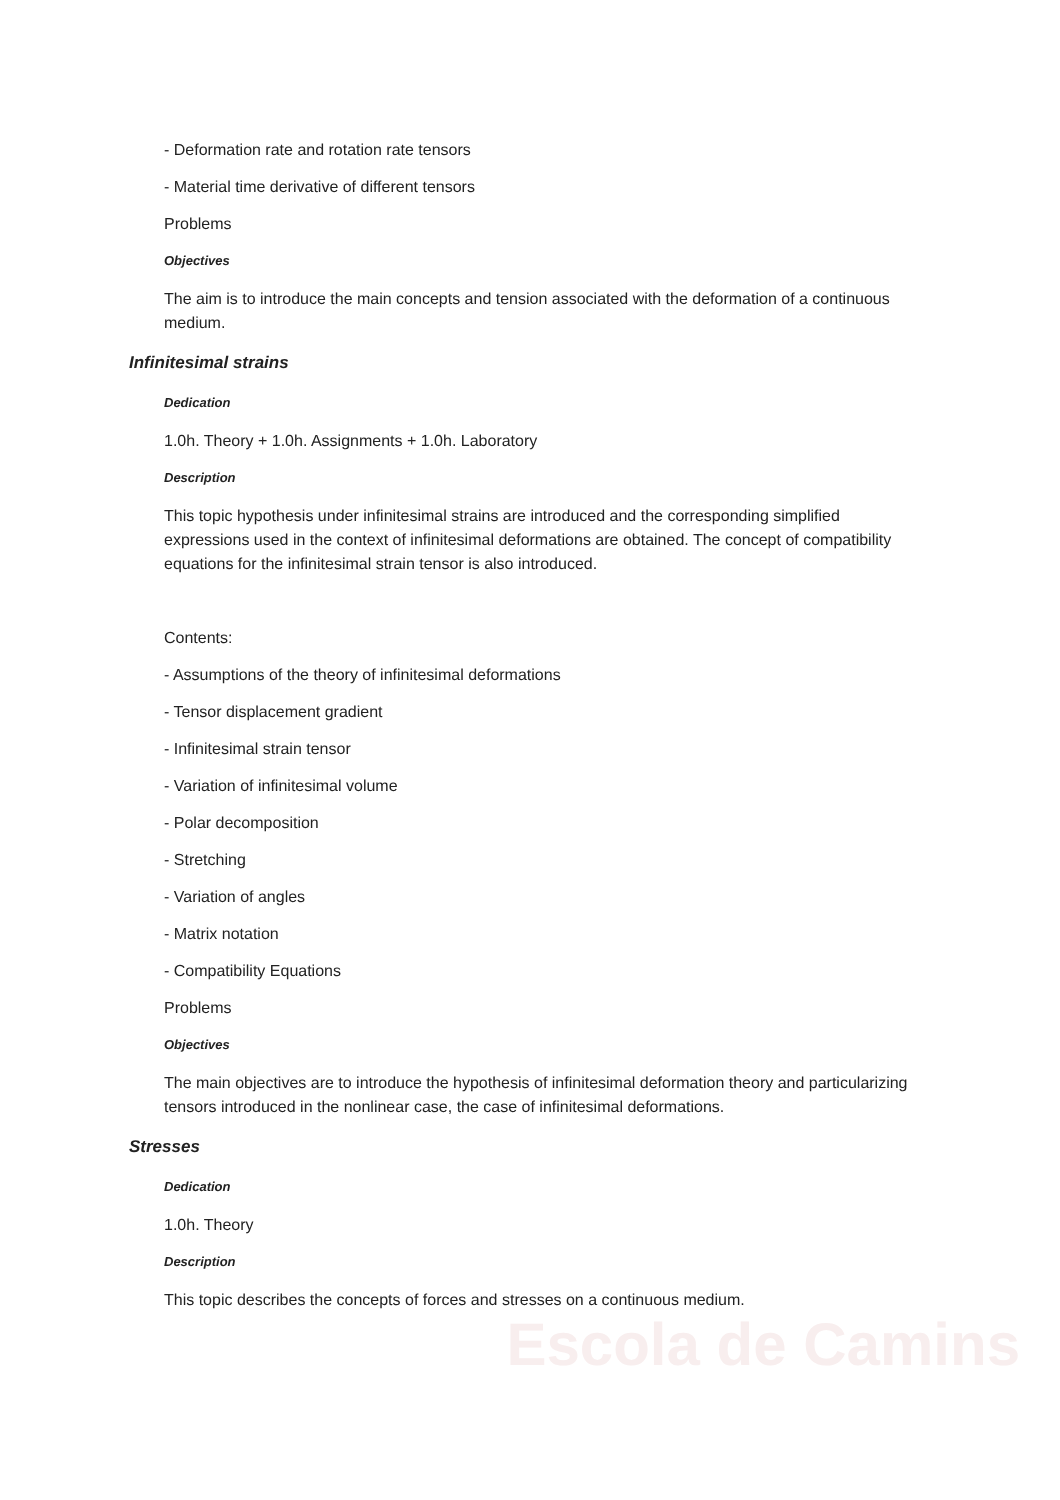Escola de Camins
- Deformation rate and rotation rate tensors
- Material time derivative of different tensors
Problems
Objectives
The aim is to introduce the main concepts and tension associated with the deformation of a continuous medium.
Infinitesimal strains
Dedication
1.0h. Theory + 1.0h. Assignments + 1.0h. Laboratory
Description
This topic hypothesis under infinitesimal strains are introduced and the corresponding simplified expressions used in the context of infinitesimal deformations are obtained. The concept of compatibility equations for the infinitesimal strain tensor is also introduced.
Contents:
- Assumptions of the theory of infinitesimal deformations
- Tensor displacement gradient
- Infinitesimal strain tensor
- Variation of infinitesimal volume
- Polar decomposition
- Stretching
- Variation of angles
- Matrix notation
- Compatibility Equations
Problems
Objectives
The main objectives are to introduce the hypothesis of infinitesimal deformation theory and particularizing tensors introduced in the nonlinear case, the case of infinitesimal deformations.
Stresses
Dedication
1.0h. Theory
Description
This topic describes the concepts of forces and stresses on a continuous medium.